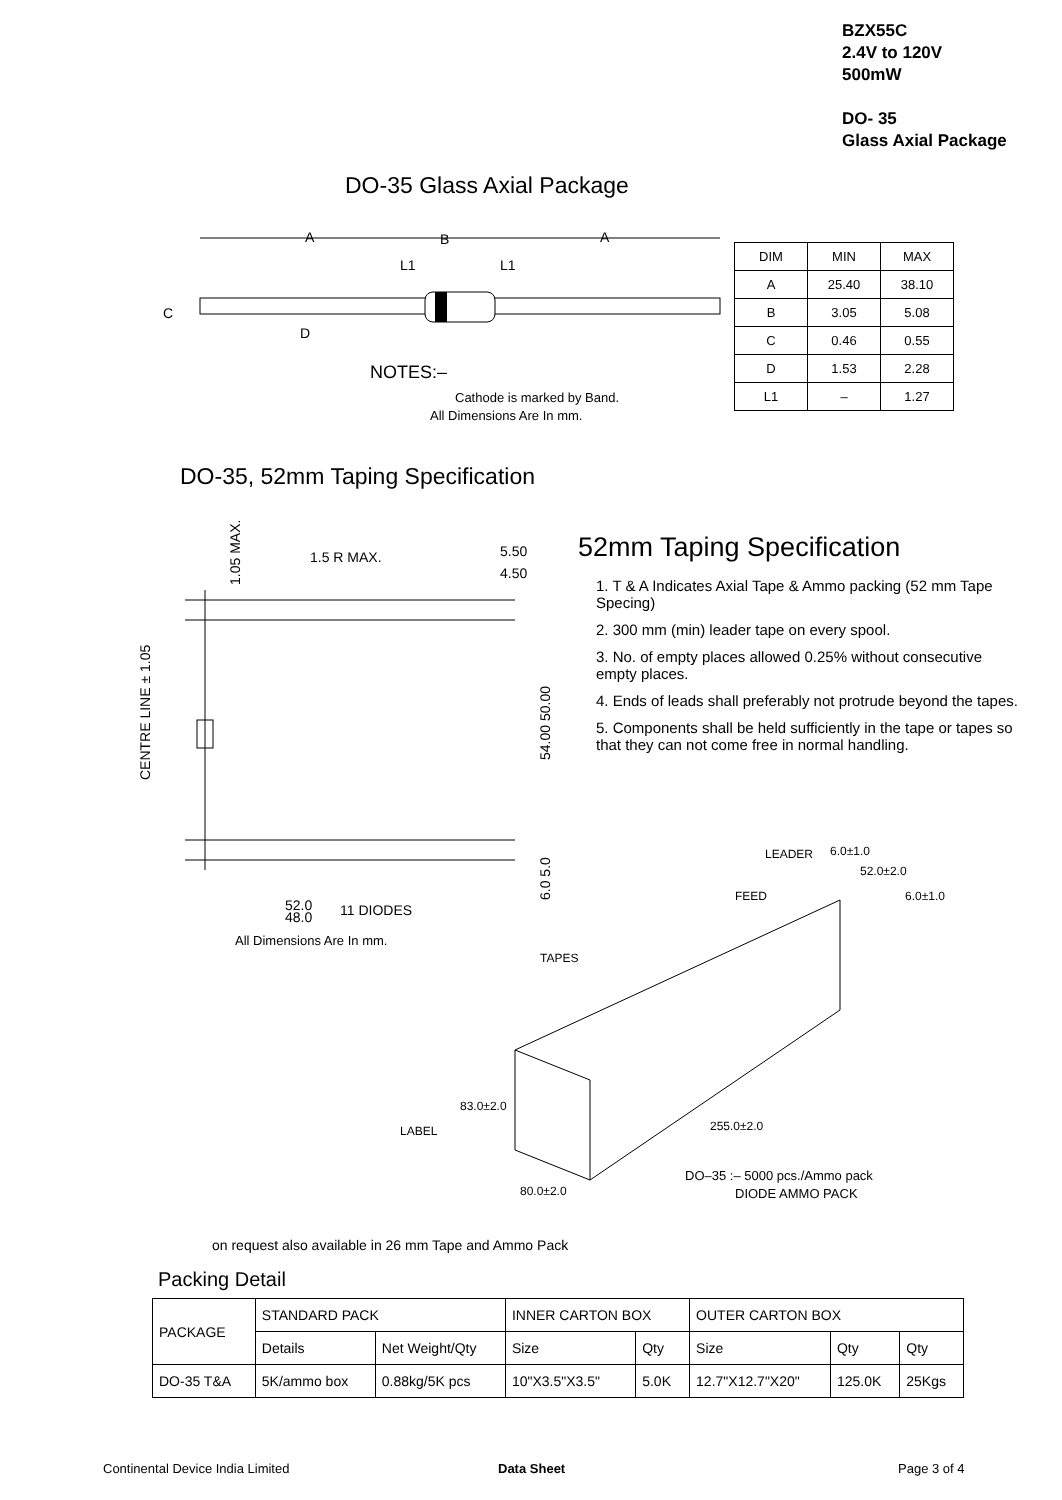BZX55C
2.4V to 120V
500mW
DO- 35
Glass Axial Package
DO-35 Glass Axial Package
A
B
A
L1
L1
C
D
NOTES:–
Cathode is marked by Band.
All Dimensions Are In mm.
| DIM | MIN | MAX |
| A | 25.40 | 38.10 |
| B | 3.05 | 5.08 |
| C | 0.46 | 0.55 |
| D | 1.53 | 2.28 |
| L1 | – | 1.27 |
DO-35, 52mm Taping Specification
1.5 R MAX.
5.50
4.50
52.0
48.0
11 DIODES
All Dimensions Are In mm.
CENTRE LINE ± 1.05
1.05 MAX.
54.00 50.00
6.0 5.0
52mm Taping Specification
1. T & A Indicates Axial Tape & Ammo packing (52 mm Tape Specing)
2. 300 mm (min) leader tape on every spool.
3. No. of empty places allowed 0.25% without consecutive empty places.
4. Ends of leads shall preferably not protrude beyond the tapes.
5. Components shall be held sufficiently in the tape or tapes so that they can not come free in normal handling.
LEADER
6.0±1.0
52.0±2.0
6.0±1.0
FEED
TAPES
LABEL
83.0±2.0
255.0±2.0
80.0±2.0
DO–35 :– 5000 pcs./Ammo pack
DIODE AMMO PACK
on request also available in 26 mm Tape and Ammo Pack
Packing Detail
| PACKAGE | STANDARD PACK | | INNER CARTON BOX | | OUTER CARTON BOX | | |
| --- | --- | --- | --- | --- | --- | --- | --- |
| | Details | Net Weight/Qty | Size | Qty | Size | Qty | Qty |
| DO-35 T&A | 5K/ammo box | 0.88kg/5K pcs | 10"X3.5"X3.5" | 5.0K | 12.7"X12.7"X20" | 125.0K | 25Kgs |
Continental Device India Limited
Data Sheet Page 3 of 4